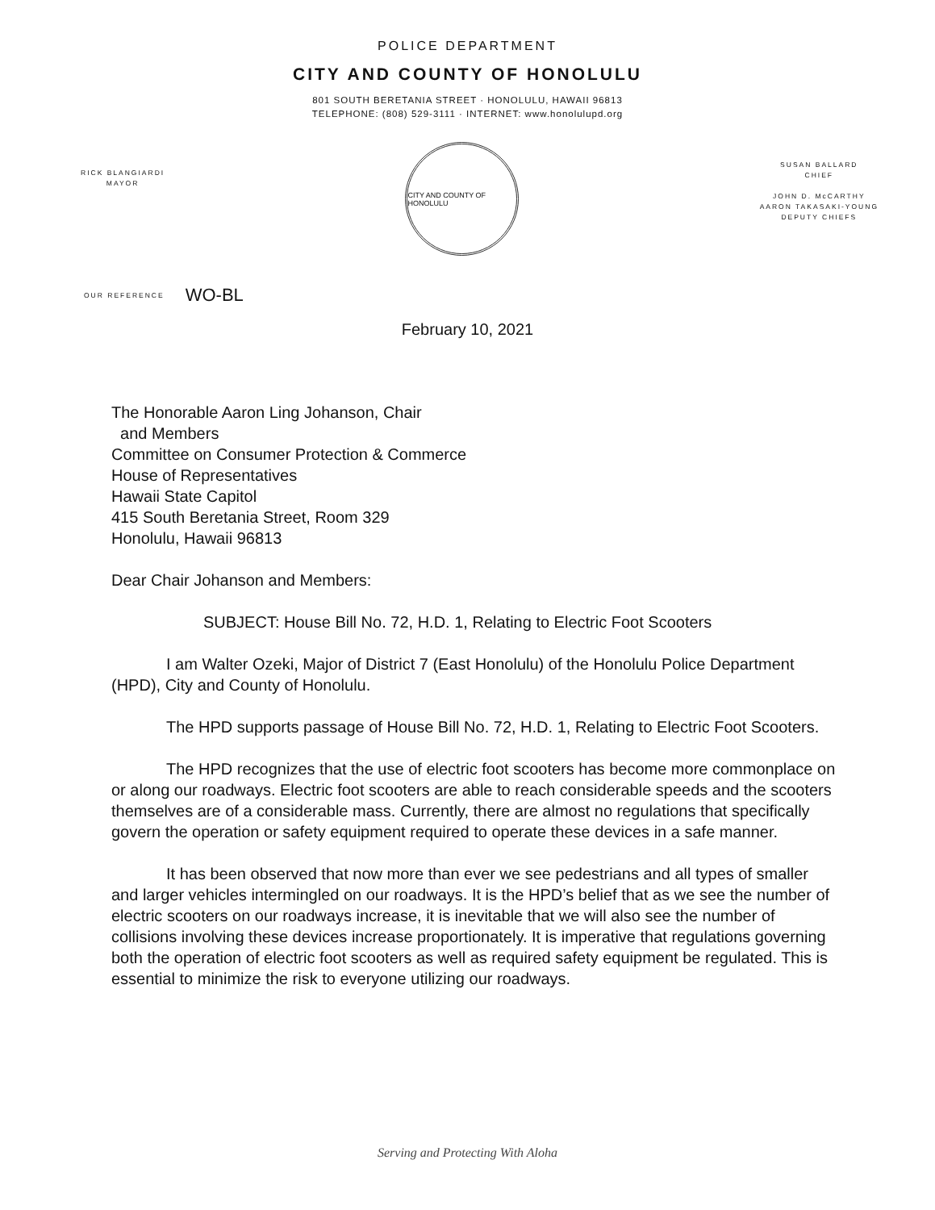POLICE DEPARTMENT
CITY AND COUNTY OF HONOLULU
801 SOUTH BERETANIA STREET · HONOLULU, HAWAII 96813
TELEPHONE: (808) 529-3111 · INTERNET: www.honolulupd.org
RICK BLANGIARDI
MAYOR
CITY AND COUNTY OF HONOLULU
SUSAN BALLARD
CHIEF
JOHN D. McCARTHY
AARON TAKASAKI-YOUNG
DEPUTY CHIEFS
OUR REFERENCE WO-BL
February 10, 2021
The Honorable Aaron Ling Johanson, Chair
and Members
Committee on Consumer Protection & Commerce
House of Representatives
Hawaii State Capitol
415 South Beretania Street, Room 329
Honolulu, Hawaii 96813
Dear Chair Johanson and Members:
SUBJECT: House Bill No. 72, H.D. 1, Relating to Electric Foot Scooters
I am Walter Ozeki, Major of District 7 (East Honolulu) of the Honolulu Police Department (HPD), City and County of Honolulu.
The HPD supports passage of House Bill No. 72, H.D. 1, Relating to Electric Foot Scooters.
The HPD recognizes that the use of electric foot scooters has become more commonplace on or along our roadways. Electric foot scooters are able to reach considerable speeds and the scooters themselves are of a considerable mass. Currently, there are almost no regulations that specifically govern the operation or safety equipment required to operate these devices in a safe manner.
It has been observed that now more than ever we see pedestrians and all types of smaller and larger vehicles intermingled on our roadways. It is the HPD’s belief that as we see the number of electric scooters on our roadways increase, it is inevitable that we will also see the number of collisions involving these devices increase proportionately. It is imperative that regulations governing both the operation of electric foot scooters as well as required safety equipment be regulated. This is essential to minimize the risk to everyone utilizing our roadways.
Serving and Protecting With Aloha